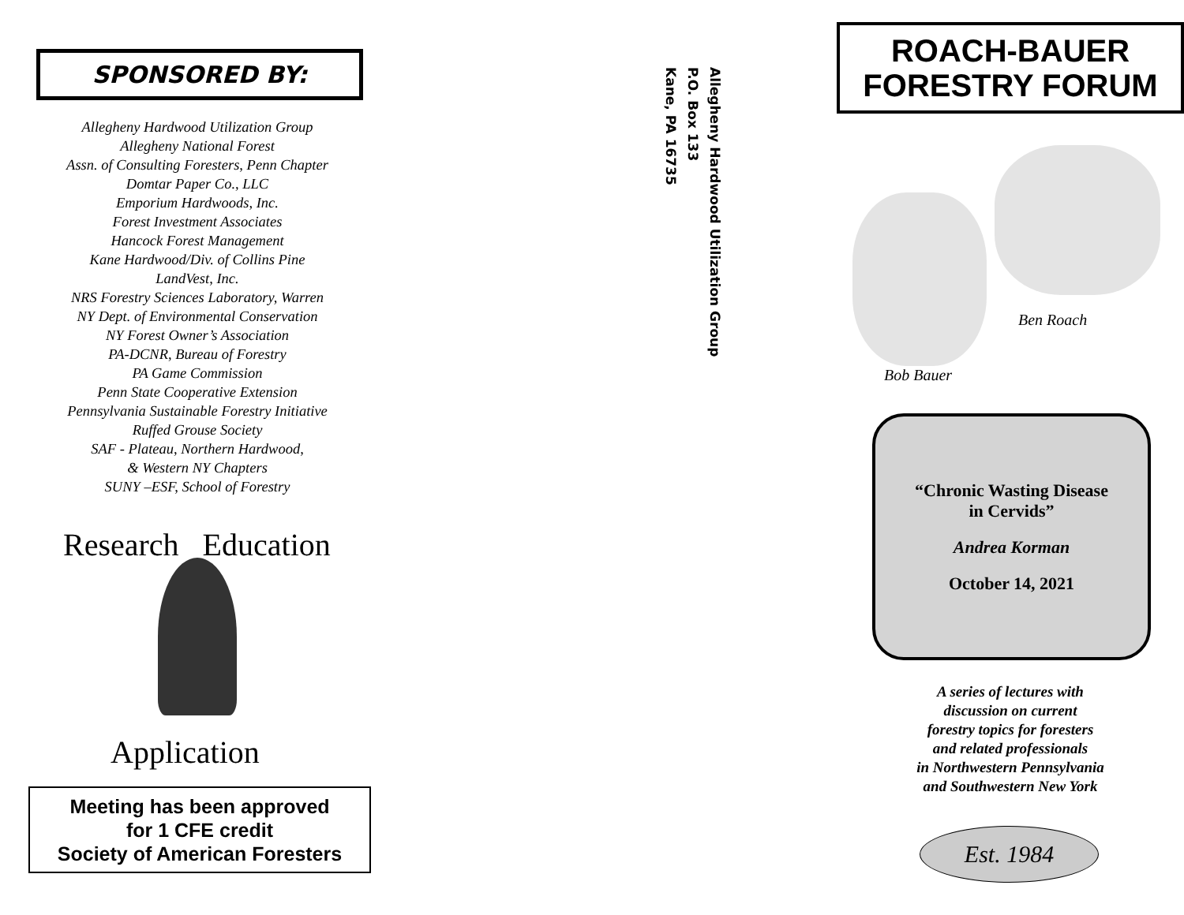SPONSORED BY:
Allegheny Hardwood Utilization Group
Allegheny National Forest
Assn. of Consulting Foresters, Penn Chapter
Domtar Paper Co., LLC
Emporium Hardwoods, Inc.
Forest Investment Associates
Hancock Forest Management
Kane Hardwood/Div. of Collins Pine
LandVest, Inc.
NRS Forestry Sciences Laboratory, Warren
NY Dept. of Environmental Conservation
NY Forest Owner’s Association
PA-DCNR, Bureau of Forestry
PA Game Commission
Penn State Cooperative Extension
Pennsylvania Sustainable Forestry Initiative
Ruffed Grouse Society
SAF - Plateau, Northern Hardwood,
& Western NY Chapters
SUNY –ESF, School of Forestry
Research Education
Application
Meeting has been approved
for 1 CFE credit
Society of American Foresters
Allegheny Hardwood Utilization Group
P.O. Box 133
Kane, PA 16735
ROACH-BAUER
FORESTRY FORUM
Ben Roach
Bob Bauer
“Chronic Wasting Disease
in Cervids”
Andrea Korman
October 14, 2021
A series of lectures with
discussion on current
forestry topics for foresters
and related professionals
in Northwestern Pennsylvania
and Southwestern New York
Est. 1984